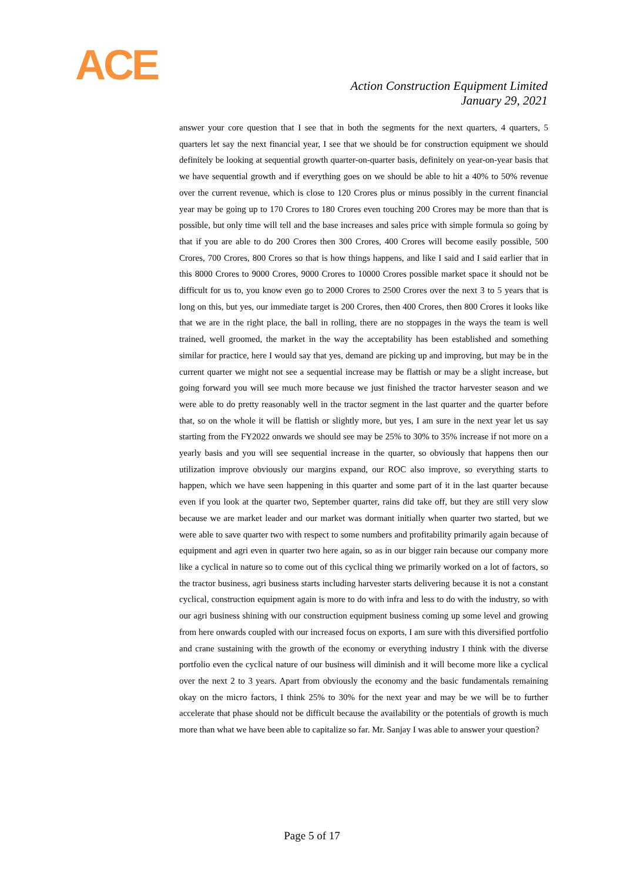ACE
Action Construction Equipment Limited
January 29, 2021
answer your core question that I see that in both the segments for the next quarters, 4 quarters, 5 quarters let say the next financial year, I see that we should be for construction equipment we should definitely be looking at sequential growth quarter-on-quarter basis, definitely on year-on-year basis that we have sequential growth and if everything goes on we should be able to hit a 40% to 50% revenue over the current revenue, which is close to 120 Crores plus or minus possibly in the current financial year may be going up to 170 Crores to 180 Crores even touching 200 Crores may be more than that is possible, but only time will tell and the base increases and sales price with simple formula so going by that if you are able to do 200 Crores then 300 Crores, 400 Crores will become easily possible, 500 Crores, 700 Crores, 800 Crores so that is how things happens, and like I said and I said earlier that in this 8000 Crores to 9000 Crores, 9000 Crores to 10000 Crores possible market space it should not be difficult for us to, you know even go to 2000 Crores to 2500 Crores over the next 3 to 5 years that is long on this, but yes, our immediate target is 200 Crores, then 400 Crores, then 800 Crores it looks like that we are in the right place, the ball in rolling, there are no stoppages in the ways the team is well trained, well groomed, the market in the way the acceptability has been established and something similar for practice, here I would say that yes, demand are picking up and improving, but may be in the current quarter we might not see a sequential increase may be flattish or may be a slight increase, but going forward you will see much more because we just finished the tractor harvester season and we were able to do pretty reasonably well in the tractor segment in the last quarter and the quarter before that, so on the whole it will be flattish or slightly more, but yes, I am sure in the next year let us say starting from the FY2022 onwards we should see may be 25% to 30% to 35% increase if not more on a yearly basis and you will see sequential increase in the quarter, so obviously that happens then our utilization improve obviously our margins expand, our ROC also improve, so everything starts to happen, which we have seen happening in this quarter and some part of it in the last quarter because even if you look at the quarter two, September quarter, rains did take off, but they are still very slow because we are market leader and our market was dormant initially when quarter two started, but we were able to save quarter two with respect to some numbers and profitability primarily again because of equipment and agri even in quarter two here again, so as in our bigger rain because our company more like a cyclical in nature so to come out of this cyclical thing we primarily worked on a lot of factors, so the tractor business, agri business starts including harvester starts delivering because it is not a constant cyclical, construction equipment again is more to do with infra and less to do with the industry, so with our agri business shining with our construction equipment business coming up some level and growing from here onwards coupled with our increased focus on exports, I am sure with this diversified portfolio and crane sustaining with the growth of the economy or everything industry I think with the diverse portfolio even the cyclical nature of our business will diminish and it will become more like a cyclical over the next 2 to 3 years. Apart from obviously the economy and the basic fundamentals remaining okay on the micro factors, I think 25% to 30% for the next year and may be we will be to further accelerate that phase should not be difficult because the availability or the potentials of growth is much more than what we have been able to capitalize so far. Mr. Sanjay I was able to answer your question?
Page 5 of 17